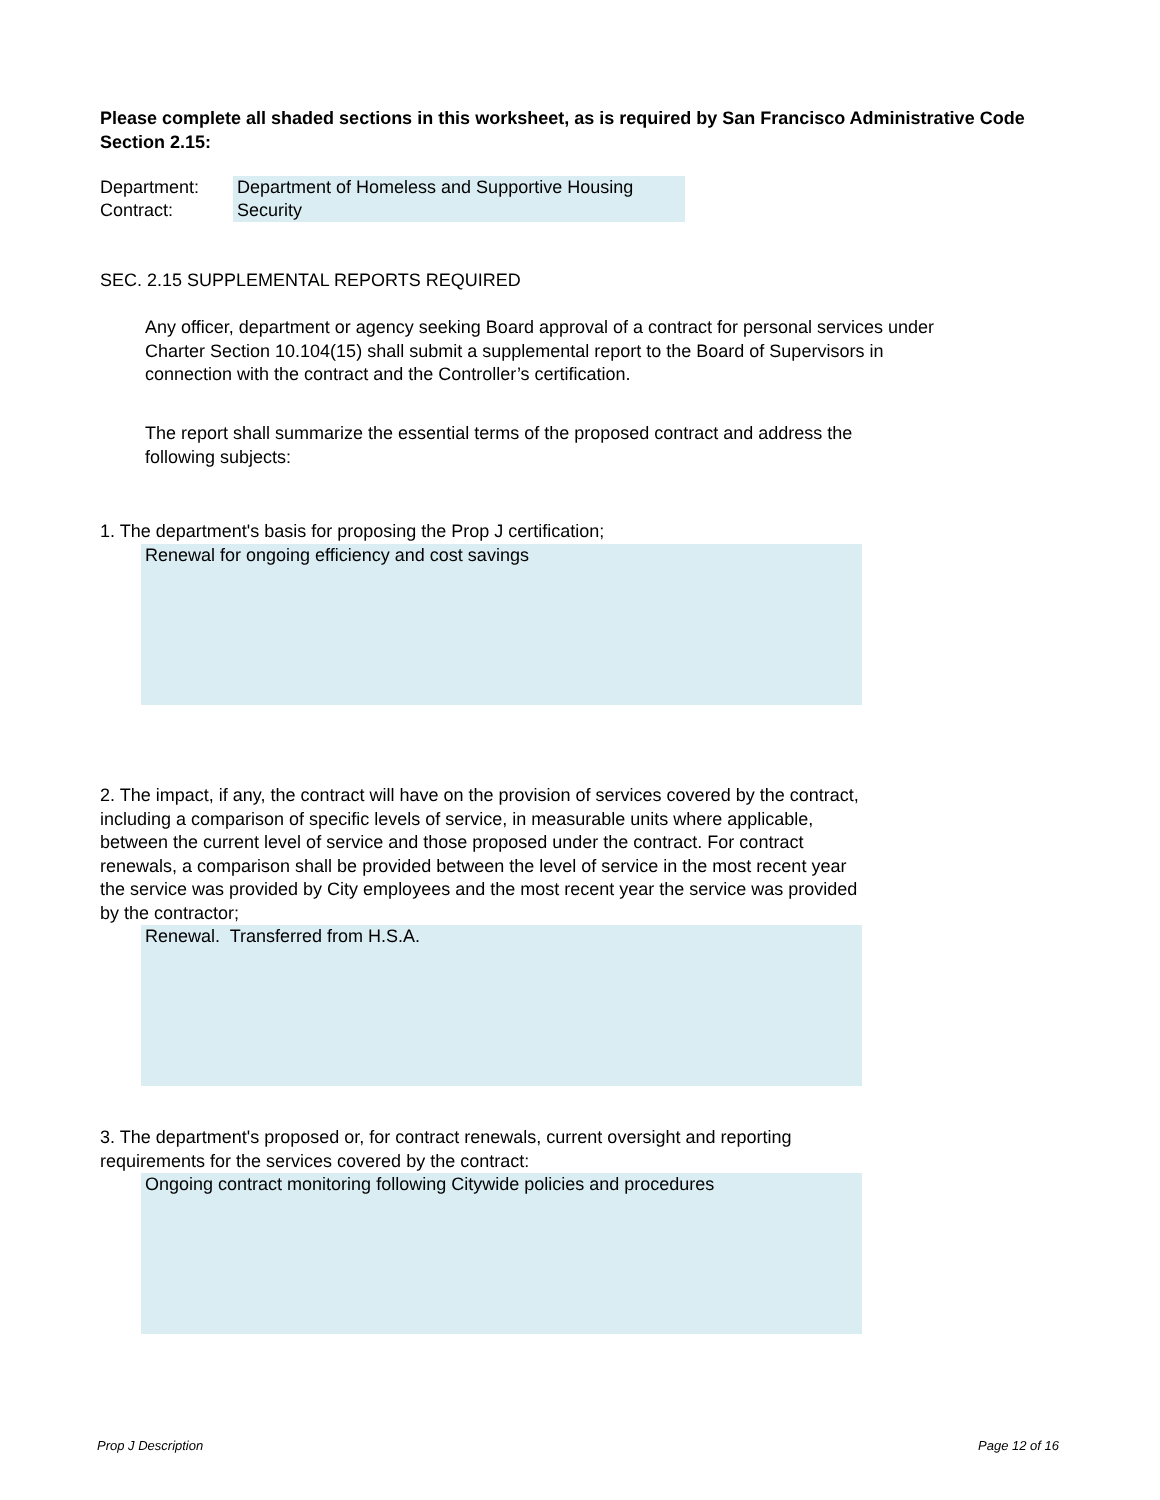Please complete all shaded sections in this worksheet, as is required by San Francisco Administrative Code Section 2.15:
Department:
Contract:
Department of Homeless and Supportive Housing
Security
SEC. 2.15 SUPPLEMENTAL REPORTS REQUIRED
Any officer, department or agency seeking Board approval of a contract for personal services under Charter Section 10.104(15) shall submit a supplemental report to the Board of Supervisors in connection with the contract and the Controller’s certification.
The report shall summarize the essential terms of the proposed contract and address the following subjects:
1. The department's basis for proposing the Prop J certification;
Renewal for ongoing efficiency and cost savings
2. The impact, if any, the contract will have on the provision of services covered by the contract, including a comparison of specific levels of service, in measurable units where applicable, between the current level of service and those proposed under the contract. For contract renewals, a comparison shall be provided between the level of service in the most recent year the service was provided by City employees and the most recent year the service was provided by the contractor;
Renewal. Transferred from H.S.A.
3. The department's proposed or, for contract renewals, current oversight and reporting requirements for the services covered by the contract:
Ongoing contract monitoring following Citywide policies and procedures
Prop J Description Page 12 of 16